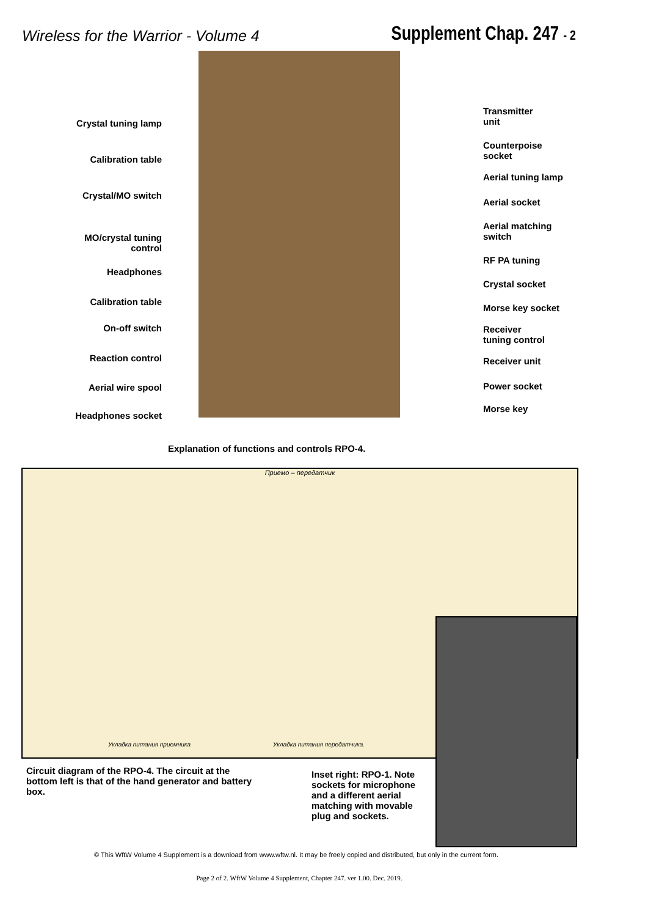Wireless for the Warrior - Volume 4
Supplement Chap. 247 - 2
Crystal tuning lamp
Calibration table
Crystal/MO switch
MO/crystal tuning control
Headphones
Calibration table
On-off switch
Reaction control
Aerial wire spool
Headphones socket
Transmitter
unit
Counterpoise
socket
Aerial tuning lamp
Aerial socket
Aerial matching
switch
RF PA tuning
Crystal socket
Morse key socket
Receiver
tuning control
Receiver unit
Power socket
Morse key
Explanation of functions and controls RPO-4.
Приемо – передатчик
Укладка питания приемника Укладка питания передатчика.
Circuit diagram of the RPO-4. The circuit at the bottom left is that of the hand generator and battery box.
Inset right: RPO-1. Note sockets for microphone and a different aerial matching with movable plug and sockets.
© This WftW Volume 4 Supplement is a download from www.wftw.nl. It may be freely copied and distributed, but only in the current form.
Page 2 of 2. WftW Volume 4 Supplement, Chapter 247. ver 1.00. Dec. 2019.